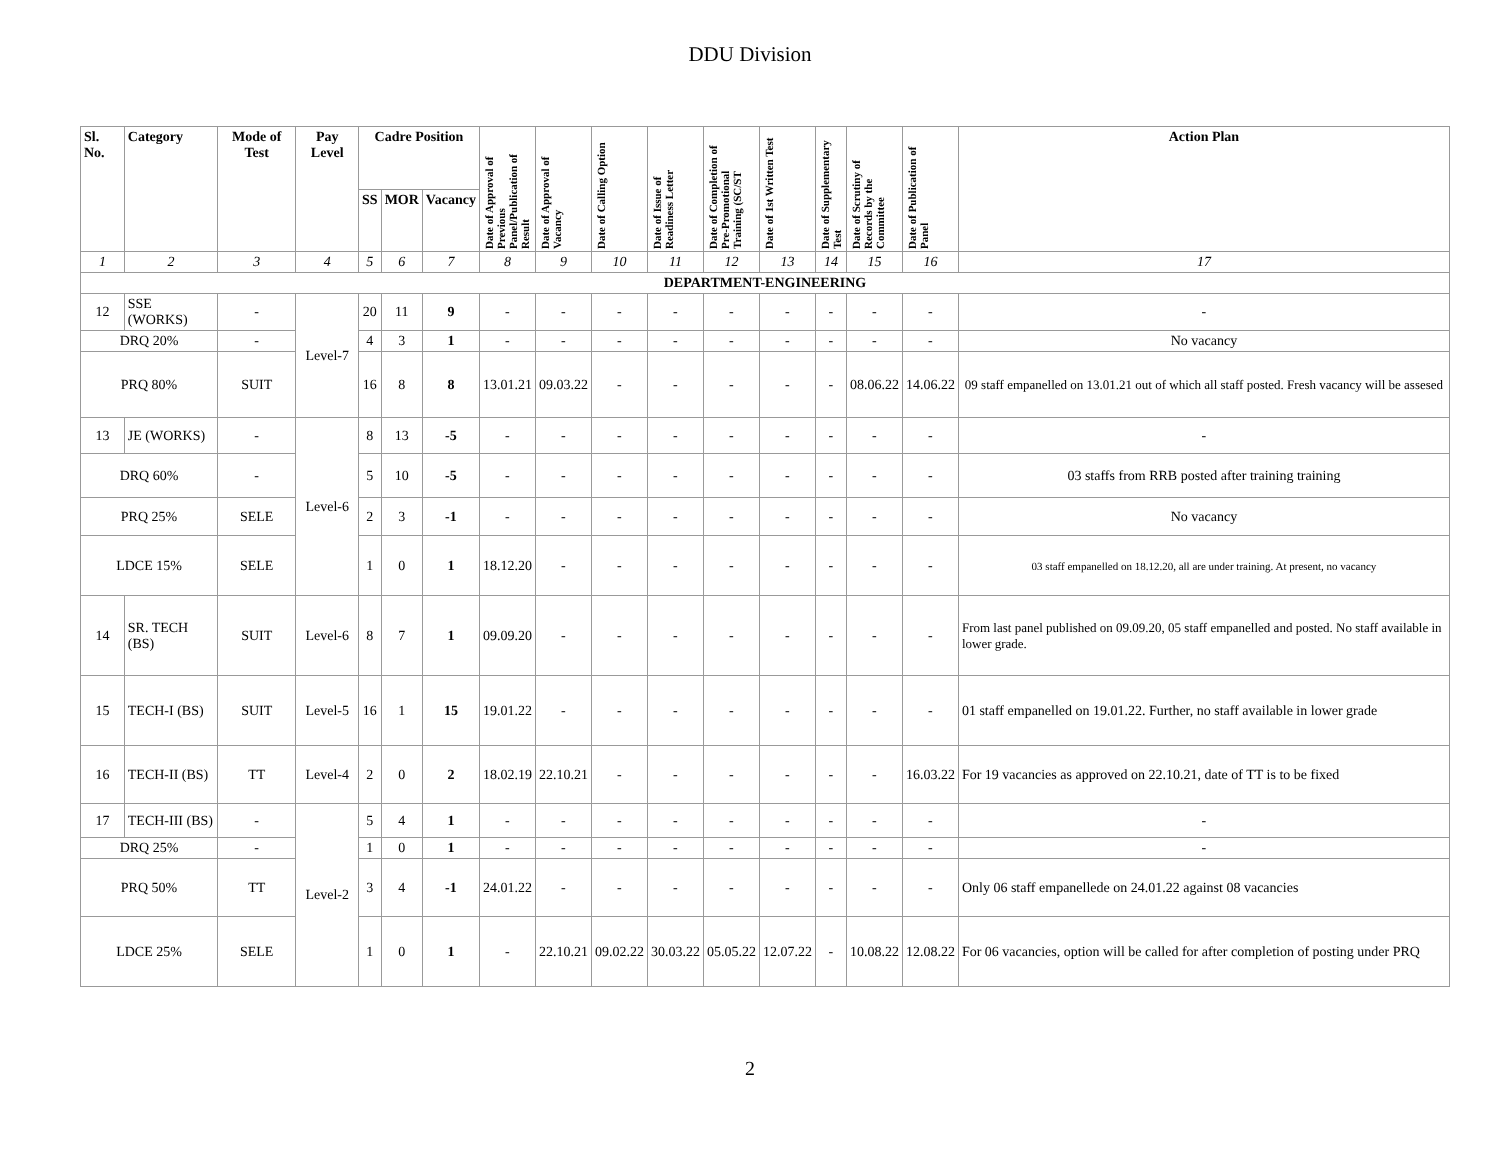DDU Division
| Sl. No. | Category | Mode of Test | Pay Level | Cadre Position | | | Date of Approval of Previous Panel/Publication of Result | Date of Approval of Vacancy | Date of Calling Option | Date of Issue of Readiness Letter | Date of Completion of Pre-Promotional Training (SC/ST | Date of 1st Written Test | Date of Supplementary Test | Date of Scrutiny of Records by the Committee | Date of Publication of Panel | Action Plan |
| --- | --- | --- | --- | --- | --- | --- | --- | --- | --- | --- | --- | --- | --- | --- | --- | --- |
| | | | | SS | MOR | Vacancy | | | | | | | | | | |
| 1 | 2 | 3 | 4 | 5 | 6 | 7 | 8 | 9 | 10 | 11 | 12 | 13 | 14 | 15 | 16 | 17 |
| DEPARTMENT-ENGINEERING | | | | | | | | | | | | | | | | |
| 12 | SSE (WORKS) | - | Level-7 | 20 | 11 | 9 | - | - | - | - | - | - | - | - | - | - |
| DRQ 20% | | - | | 4 | 3 | 1 | - | - | - | - | - | - | - | - | - | No vacancy |
| PRQ 80% | | SUIT | | 16 | 8 | 8 | 13.01.21 | 09.03.22 | - | - | - | - | - | 08.06.22 | 14.06.22 | 09 staff empanelled on 13.01.21 out of which all staff posted. Fresh vacancy will be assesed |
| 13 | JE (WORKS) | - | Level-6 | 8 | 13 | -5 | - | - | - | - | - | - | - | - | - | - |
| DRQ 60% | | - | | 5 | 10 | -5 | - | - | - | - | - | - | - | - | - | 03 staffs from RRB posted after training training |
| PRQ 25% | | SELE | | 2 | 3 | -1 | - | - | - | - | - | - | - | - | - | No vacancy |
| LDCE 15% | | SELE | | 1 | 0 | 1 | 18.12.20 | - | - | - | - | - | - | - | - | 03 staff empanelled on 18.12.20, all are under training. At present, no vacancy |
| 14 | SR. TECH (BS) | SUIT | Level-6 | 8 | 7 | 1 | 09.09.20 | - | - | - | - | - | - | - | - | From last panel published on 09.09.20, 05 staff empanelled and posted. No staff available in lower grade. |
| 15 | TECH-I (BS) | SUIT | Level-5 | 16 | 1 | 15 | 19.01.22 | - | - | - | - | - | - | - | - | 01 staff empanelled on 19.01.22. Further, no staff available in lower grade |
| 16 | TECH-II (BS) | TT | Level-4 | 2 | 0 | 2 | 18.02.19 | 22.10.21 | - | - | - | - | - | - | 16.03.22 | For 19 vacancies as approved on 22.10.21, date of TT is to be fixed |
| 17 | TECH-III (BS) | - | Level-2 | 5 | 4 | 1 | - | - | - | - | - | - | - | - | - | - |
| DRQ 25% | | - | | 1 | 0 | 1 | - | - | - | - | - | - | - | - | - | - |
| PRQ 50% | | TT | | 3 | 4 | -1 | 24.01.22 | - | - | - | - | - | - | - | - | Only 06 staff empanellede on 24.01.22 against 08 vacancies |
| LDCE 25% | | SELE | | 1 | 0 | 1 | - | 22.10.21 | 09.02.22 | 30.03.22 | 05.05.22 | 12.07.22 | - | 10.08.22 | 12.08.22 | For 06 vacancies, option will be called for after completion of posting under PRQ |
2